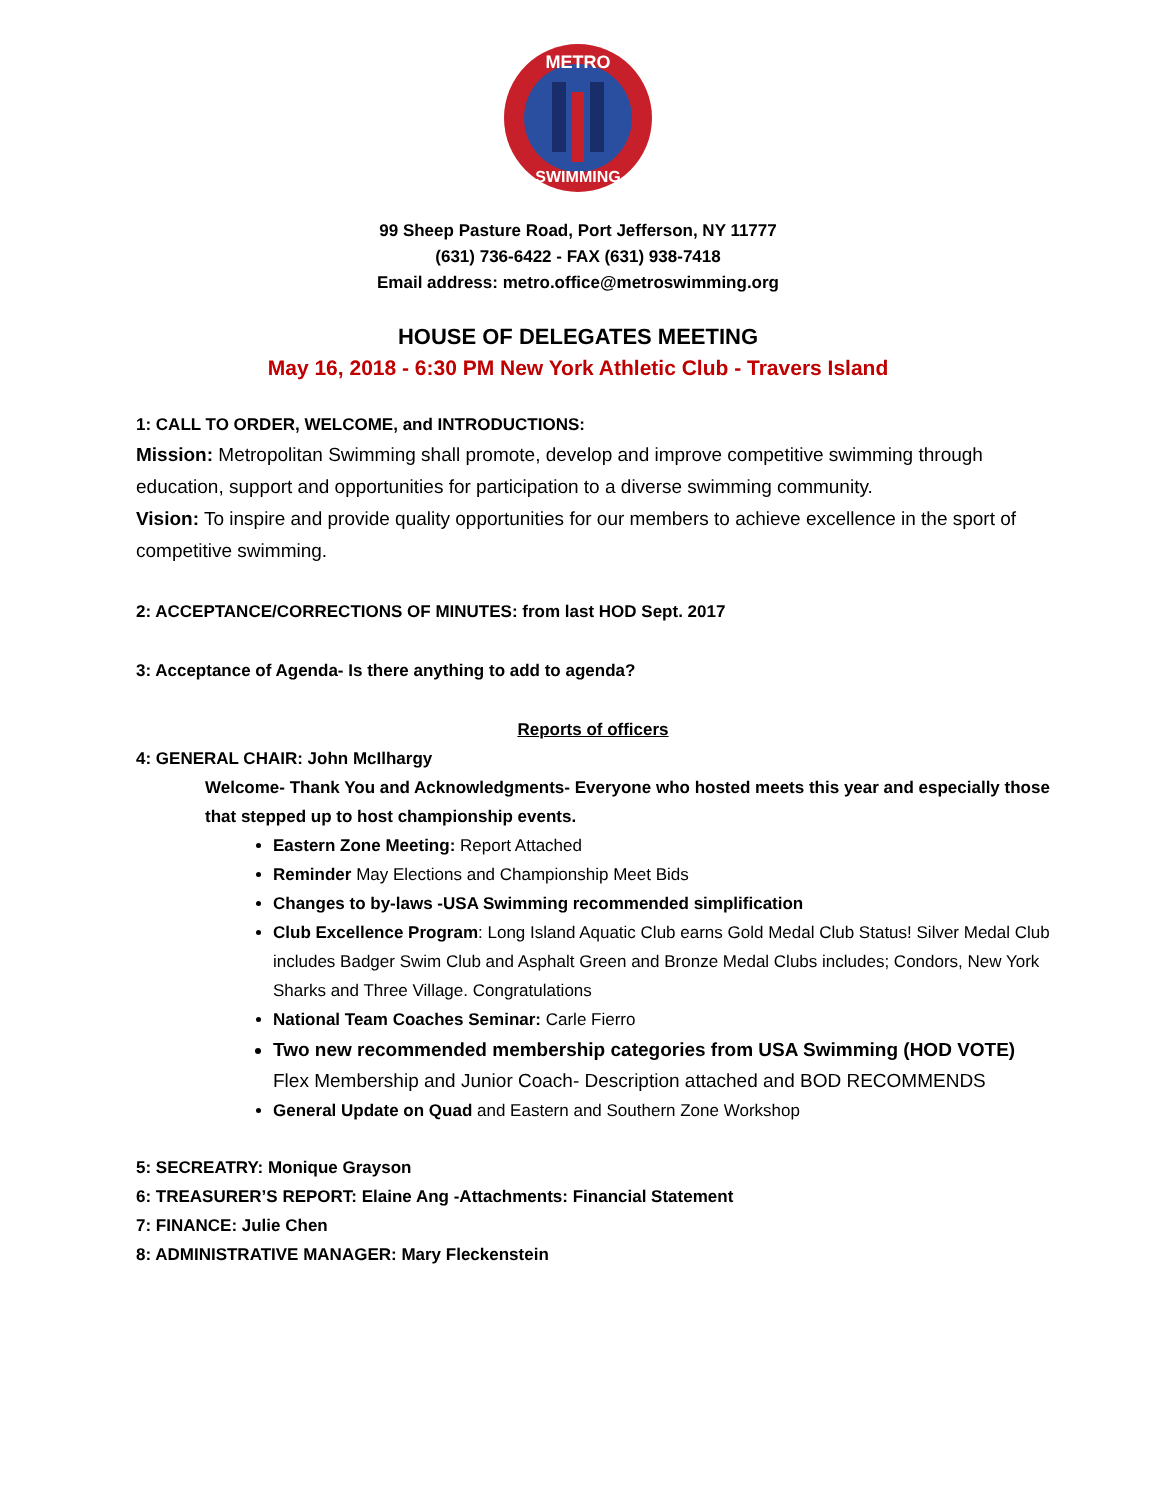METRO
SWIMMING
99 Sheep Pasture Road, Port Jefferson, NY 11777
(631) 736-6422 - FAX (631) 938-7418
Email address: metro.office@metroswimming.org
HOUSE OF DELEGATES MEETING
May 16, 2018 - 6:30 PM New York Athletic Club - Travers Island
1: CALL TO ORDER, WELCOME, and INTRODUCTIONS:
Mission: Metropolitan Swimming shall promote, develop and improve competitive swimming through education, support and opportunities for participation to a diverse swimming community.
Vision: To inspire and provide quality opportunities for our members to achieve excellence in the sport of competitive swimming.
2: ACCEPTANCE/CORRECTIONS OF MINUTES: from last HOD Sept. 2017
3: Acceptance of Agenda- Is there anything to add to agenda?
Reports of officers
4: GENERAL CHAIR: John McIlhargy
Welcome- Thank You and Acknowledgments- Everyone who hosted meets this year and especially those that stepped up to host championship events.
Eastern Zone Meeting: Report Attached
Reminder May Elections and Championship Meet Bids
Changes to by-laws -USA Swimming recommended simplification
Club Excellence Program: Long Island Aquatic Club earns Gold Medal Club Status! Silver Medal Club includes Badger Swim Club and Asphalt Green and Bronze Medal Clubs includes; Condors, New York Sharks and Three Village. Congratulations
National Team Coaches Seminar: Carle Fierro
Two new recommended membership categories from USA Swimming (HOD VOTE) Flex Membership and Junior Coach- Description attached and BOD RECOMMENDS
General Update on Quad and Eastern and Southern Zone Workshop
5: SECREATRY: Monique Grayson
6: TREASURER’S REPORT: Elaine Ang -Attachments: Financial Statement
7: FINANCE: Julie Chen
8: ADMINISTRATIVE MANAGER: Mary Fleckenstein